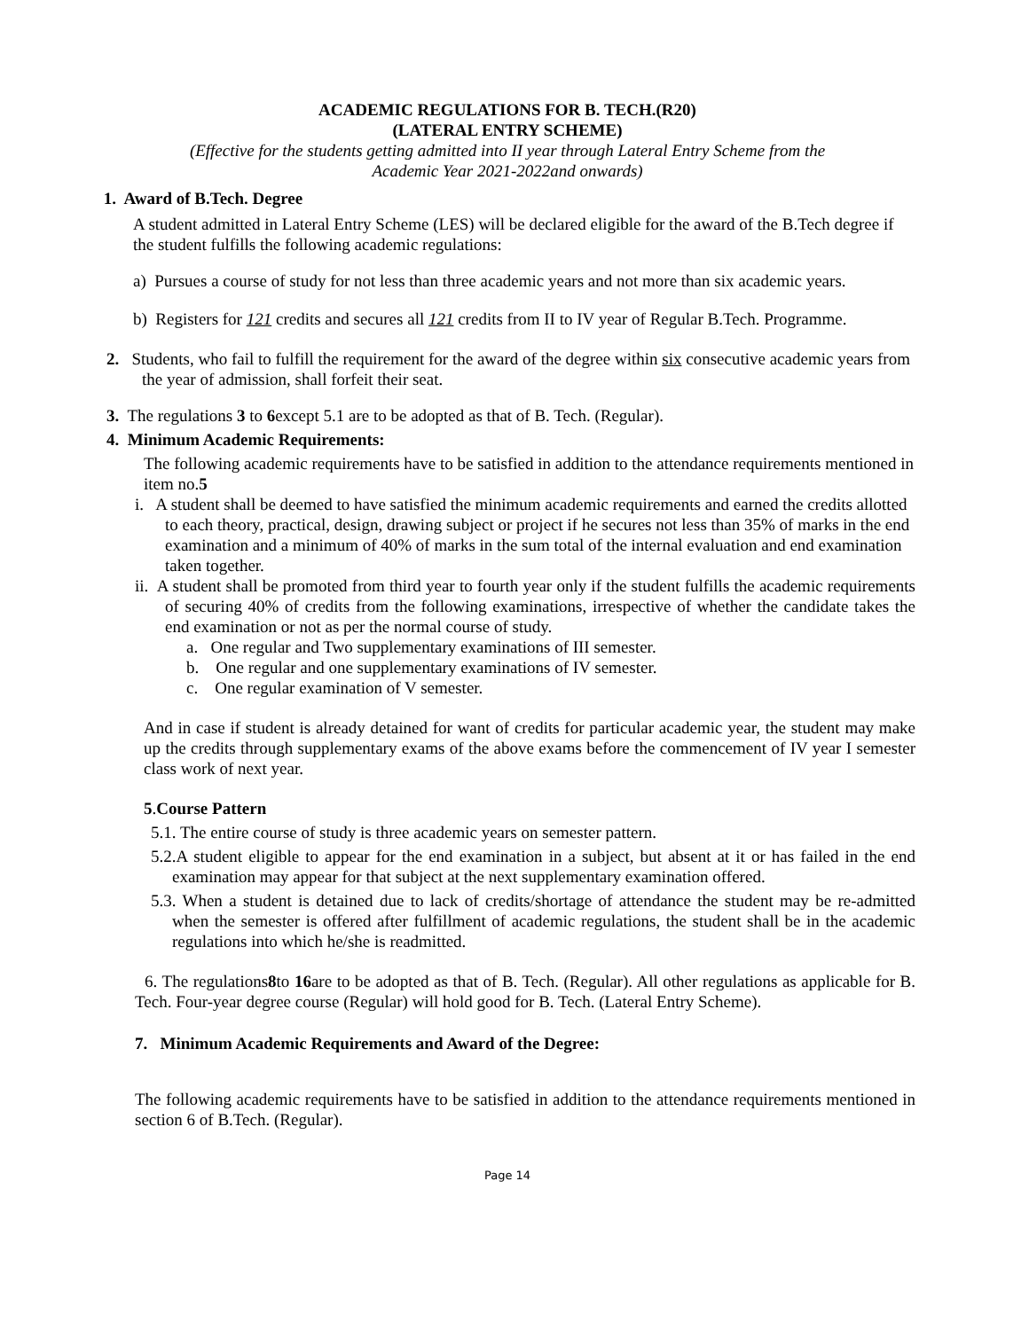ACADEMIC REGULATIONS FOR B. TECH.(R20)
(LATERAL ENTRY SCHEME)
(Effective for the students getting admitted into II year through Lateral Entry Scheme from the
Academic Year 2021-2022and onwards)
1. Award of B.Tech. Degree
A student admitted in Lateral Entry Scheme (LES) will be declared eligible for the award of the B.Tech degree if the student fulfills the following academic regulations:
a) Pursues a course of study for not less than three academic years and not more than six academic years.
b) Registers for 121 credits and secures all 121 credits from II to IV year of Regular B.Tech. Programme.
2. Students, who fail to fulfill the requirement for the award of the degree within six consecutive academic years from the year of admission, shall forfeit their seat.
3. The regulations 3 to 6except 5.1 are to be adopted as that of B. Tech. (Regular).
4. Minimum Academic Requirements:
The following academic requirements have to be satisfied in addition to the attendance requirements mentioned in item no.5
i. A student shall be deemed to have satisfied the minimum academic requirements and earned the credits allotted to each theory, practical, design, drawing subject or project if he secures not less than 35% of marks in the end examination and a minimum of 40% of marks in the sum total of the internal evaluation and end examination taken together.
ii. A student shall be promoted from third year to fourth year only if the student fulfills the academic requirements of securing 40% of credits from the following examinations, irrespective of whether the candidate takes the end examination or not as per the normal course of study.
a. One regular and Two supplementary examinations of III semester.
b. One regular and one supplementary examinations of IV semester.
c. One regular examination of V semester.
And in case if student is already detained for want of credits for particular academic year, the student may make up the credits through supplementary exams of the above exams before the commencement of IV year I semester class work of next year.
5.Course Pattern
5.1. The entire course of study is three academic years on semester pattern.
5.2.A student eligible to appear for the end examination in a subject, but absent at it or has failed in the end examination may appear for that subject at the next supplementary examination offered.
5.3. When a student is detained due to lack of credits/shortage of attendance the student may be re-admitted when the semester is offered after fulfillment of academic regulations, the student shall be in the academic regulations into which he/she is readmitted.
6. The regulations8to 16are to be adopted as that of B. Tech. (Regular). All other regulations as applicable for B. Tech. Four-year degree course (Regular) will hold good for B. Tech. (Lateral Entry Scheme).
7. Minimum Academic Requirements and Award of the Degree:
The following academic requirements have to be satisfied in addition to the attendance requirements mentioned in section 6 of B.Tech. (Regular).
Page 14